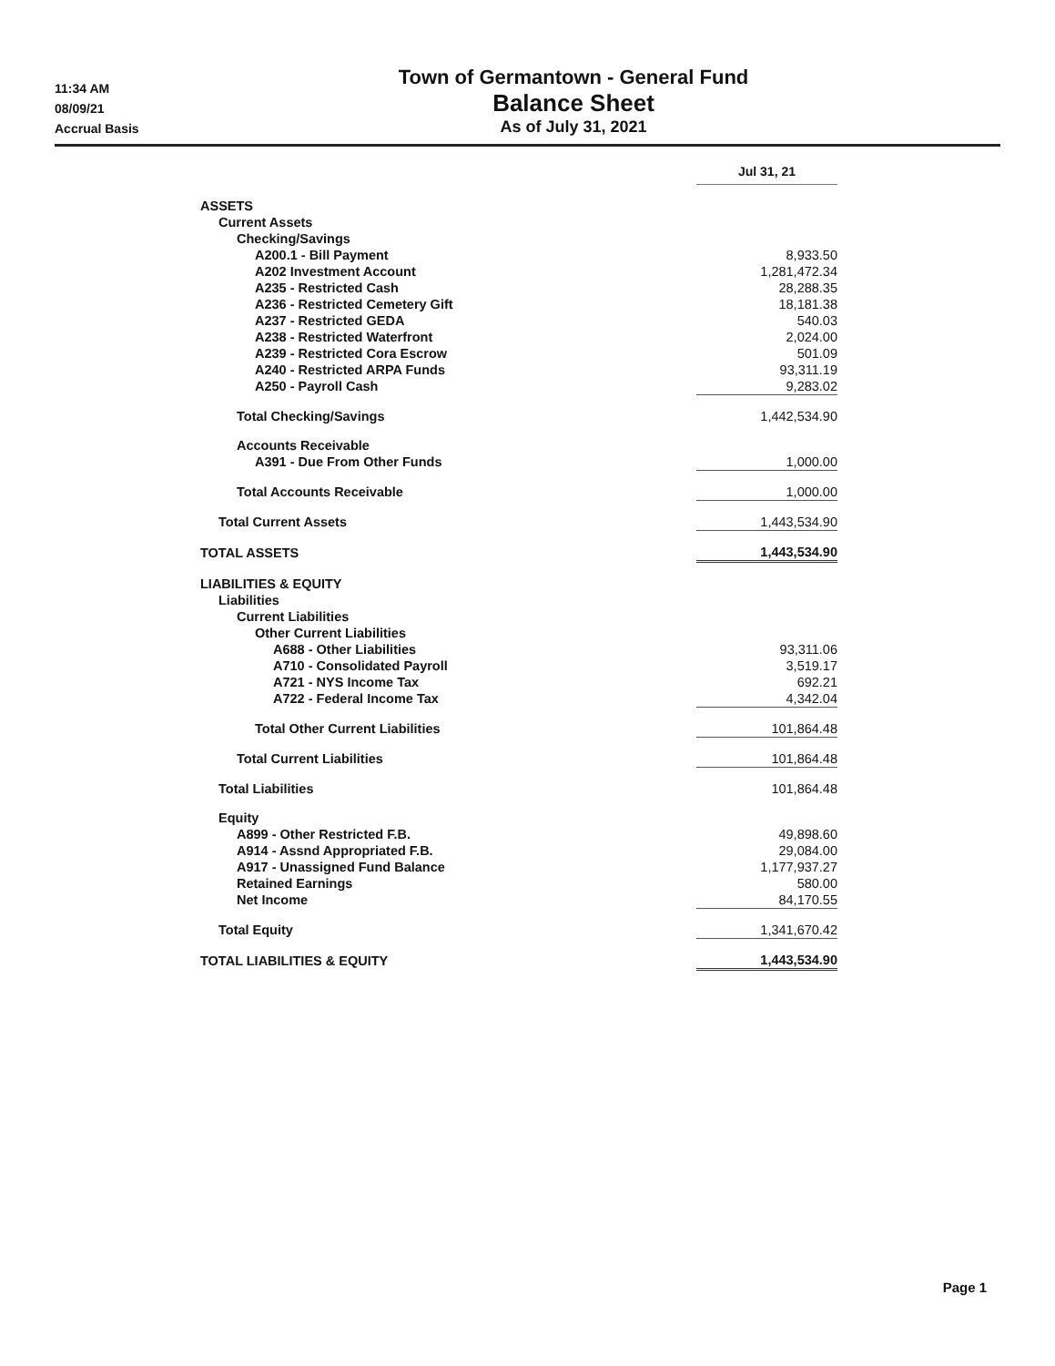11:34 AM
08/09/21
Accrual Basis
Town of Germantown - General Fund
Balance Sheet
As of July 31, 2021
| | Jul 31, 21 |
| ASSETS | |
| Current Assets | |
| Checking/Savings | |
| A200.1 - Bill Payment | 8,933.50 |
| A202 Investment Account | 1,281,472.34 |
| A235 - Restricted Cash | 28,288.35 |
| A236 - Restricted Cemetery Gift | 18,181.38 |
| A237 - Restricted GEDA | 540.03 |
| A238 - Restricted Waterfront | 2,024.00 |
| A239 - Restricted Cora Escrow | 501.09 |
| A240 - Restricted ARPA Funds | 93,311.19 |
| A250 - Payroll Cash | 9,283.02 |
| Total Checking/Savings | 1,442,534.90 |
| Accounts Receivable | |
| A391 - Due From Other Funds | 1,000.00 |
| Total Accounts Receivable | 1,000.00 |
| Total Current Assets | 1,443,534.90 |
| TOTAL ASSETS | 1,443,534.90 |
| LIABILITIES & EQUITY | |
| Liabilities | |
| Current Liabilities | |
| Other Current Liabilities | |
| A688 - Other Liabilities | 93,311.06 |
| A710 - Consolidated Payroll | 3,519.17 |
| A721 - NYS Income Tax | 692.21 |
| A722 - Federal Income Tax | 4,342.04 |
| Total Other Current Liabilities | 101,864.48 |
| Total Current Liabilities | 101,864.48 |
| Total Liabilities | 101,864.48 |
| Equity | |
| A899 - Other Restricted F.B. | 49,898.60 |
| A914 - Assnd Appropriated F.B. | 29,084.00 |
| A917 - Unassigned Fund Balance | 1,177,937.27 |
| Retained Earnings | 580.00 |
| Net Income | 84,170.55 |
| Total Equity | 1,341,670.42 |
| TOTAL LIABILITIES & EQUITY | 1,443,534.90 |
Page 1